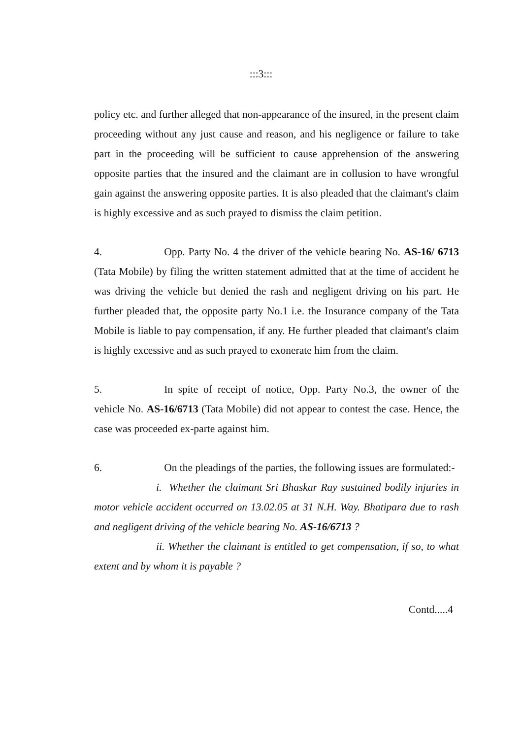:::3:::
policy etc. and further alleged that non-appearance of the insured, in the present claim proceeding without any just cause and reason, and his negligence or failure to take part in the proceeding will be sufficient to cause apprehension of the answering opposite parties that the insured and the claimant are in collusion to have wrongful gain against the answering opposite parties. It is also pleaded that the claimant's claim is highly excessive and as such prayed to dismiss the claim petition.
4. Opp. Party No. 4 the driver of the vehicle bearing No. AS-16/ 6713 (Tata Mobile) by filing the written statement admitted that at the time of accident he was driving the vehicle but denied the rash and negligent driving on his part. He further pleaded that, the opposite party No.1 i.e. the Insurance company of the Tata Mobile is liable to pay compensation, if any. He further pleaded that claimant's claim is highly excessive and as such prayed to exonerate him from the claim.
5. In spite of receipt of notice, Opp. Party No.3, the owner of the vehicle No. AS-16/6713 (Tata Mobile) did not appear to contest the case. Hence, the case was proceeded ex-parte against him.
6. On the pleadings of the parties, the following issues are formulated:-
i. Whether the claimant Sri Bhaskar Ray sustained bodily injuries in motor vehicle accident occurred on 13.02.05 at 31 N.H. Way. Bhatipara due to rash and negligent driving of the vehicle bearing No. AS-16/6713 ?
ii. Whether the claimant is entitled to get compensation, if so, to what extent and by whom it is payable ?
Contd.....4